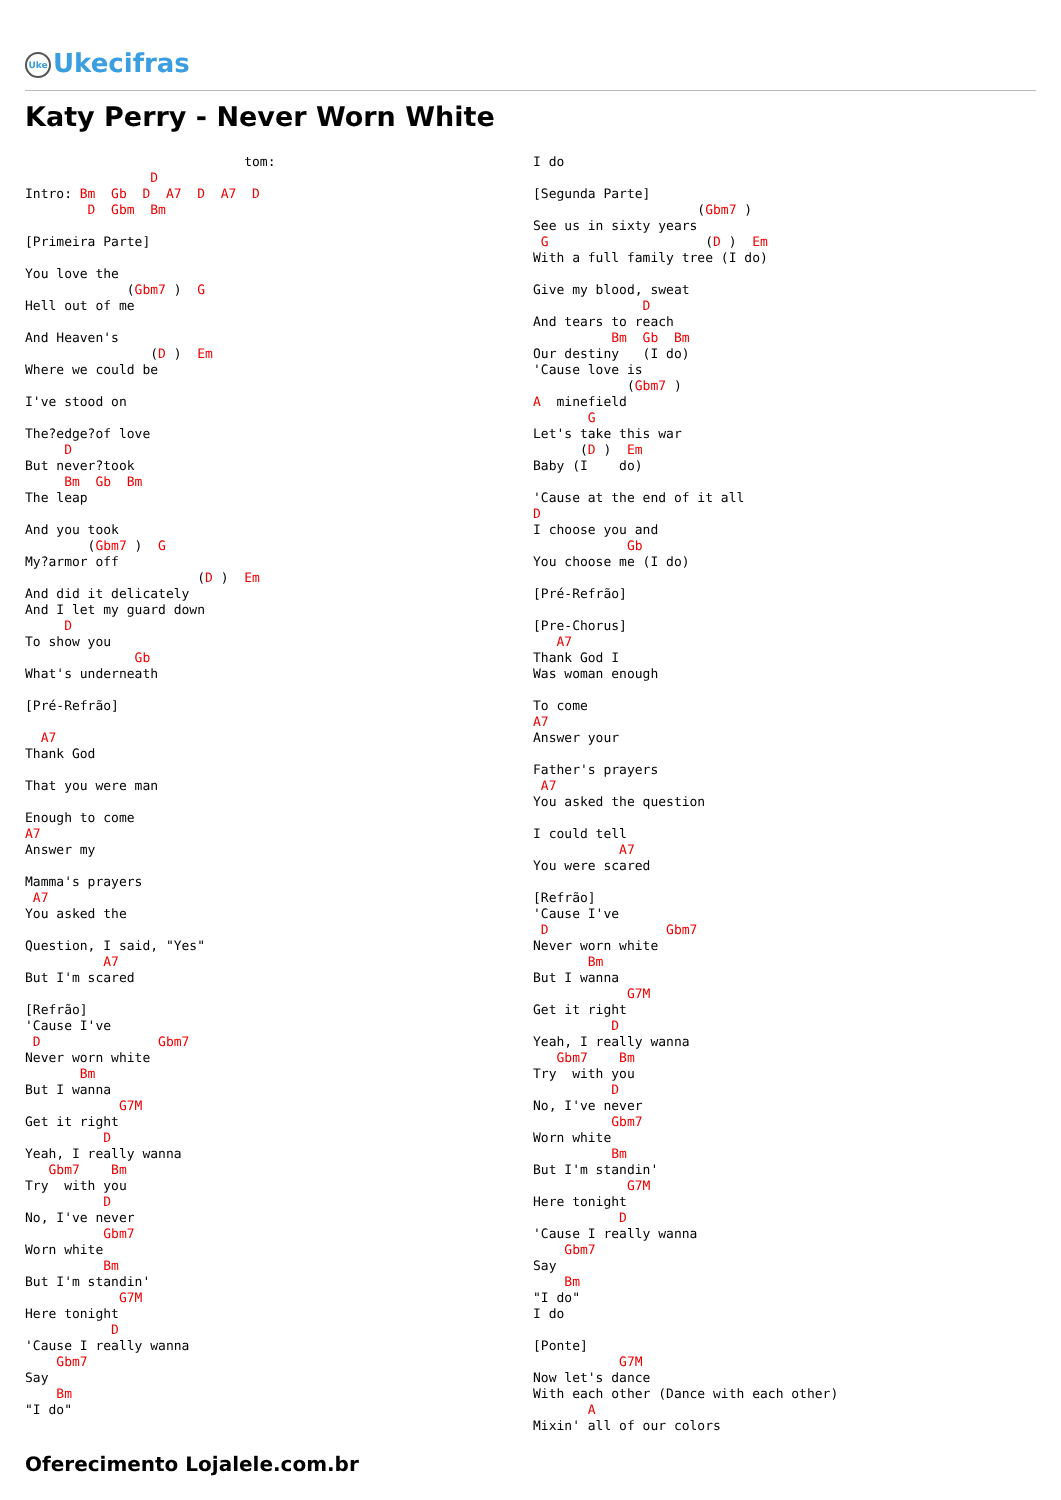Uke Ukecifras
Katy Perry - Never Worn White
                            tom:
                D
Intro: Bm  Gb  D  A7  D  A7  D
        D  Gbm  Bm

[Primeira Parte]

You love the
             (Gbm7 )  G
Hell out of me

And Heaven's
                (D )  Em
Where we could be

I've stood on

The?edge?of love
     D
But never?took
     Bm  Gb  Bm
The leap

And you took
        (Gbm7 )  G
My?armor off
                      (D )  Em
And did it delicately
And I let my guard down
     D
To show you
              Gb
What's underneath

[Pré-Refrão]

  A7
Thank God

That you were man

Enough to come
A7
Answer my

Mamma's prayers
 A7
You asked the

Question, I said, "Yes"
          A7
But I'm scared

[Refrão]
'Cause I've
 D               Gbm7
Never worn white
       Bm
But I wanna
            G7M
Get it right
          D
Yeah, I really wanna
   Gbm7    Bm
Try  with you
          D
No, I've never
          Gbm7
Worn white
          Bm
But I'm standin'
            G7M
Here tonight
           D
'Cause I really wanna
    Gbm7
Say
    Bm
"I do"
I do

[Segunda Parte]
                     (Gbm7 )
See us in sixty years
 G                    (D )  Em
With a full family tree (I do)

Give my blood, sweat
              D
And tears to reach
          Bm  Gb  Bm
Our destiny   (I do)
'Cause love is
            (Gbm7 )
A  minefield
       G
Let's take this war
      (D )  Em
Baby (I    do)

'Cause at the end of it all
D
I choose you and
            Gb
You choose me (I do)

[Pré-Refrão]

[Pre-Chorus]
   A7
Thank God I
Was woman enough

To come
A7
Answer your

Father's prayers
 A7
You asked the question

I could tell
           A7
You were scared

[Refrão]
'Cause I've
 D               Gbm7
Never worn white
       Bm
But I wanna
            G7M
Get it right
          D
Yeah, I really wanna
   Gbm7    Bm
Try  with you
          D
No, I've never
          Gbm7
Worn white
          Bm
But I'm standin'
            G7M
Here tonight
           D
'Cause I really wanna
    Gbm7
Say
    Bm
"I do"
I do

[Ponte]
           G7M
Now let's dance
With each other (Dance with each other)
       A
Mixin' all of our colors
Oferecimento Lojalele.com.br